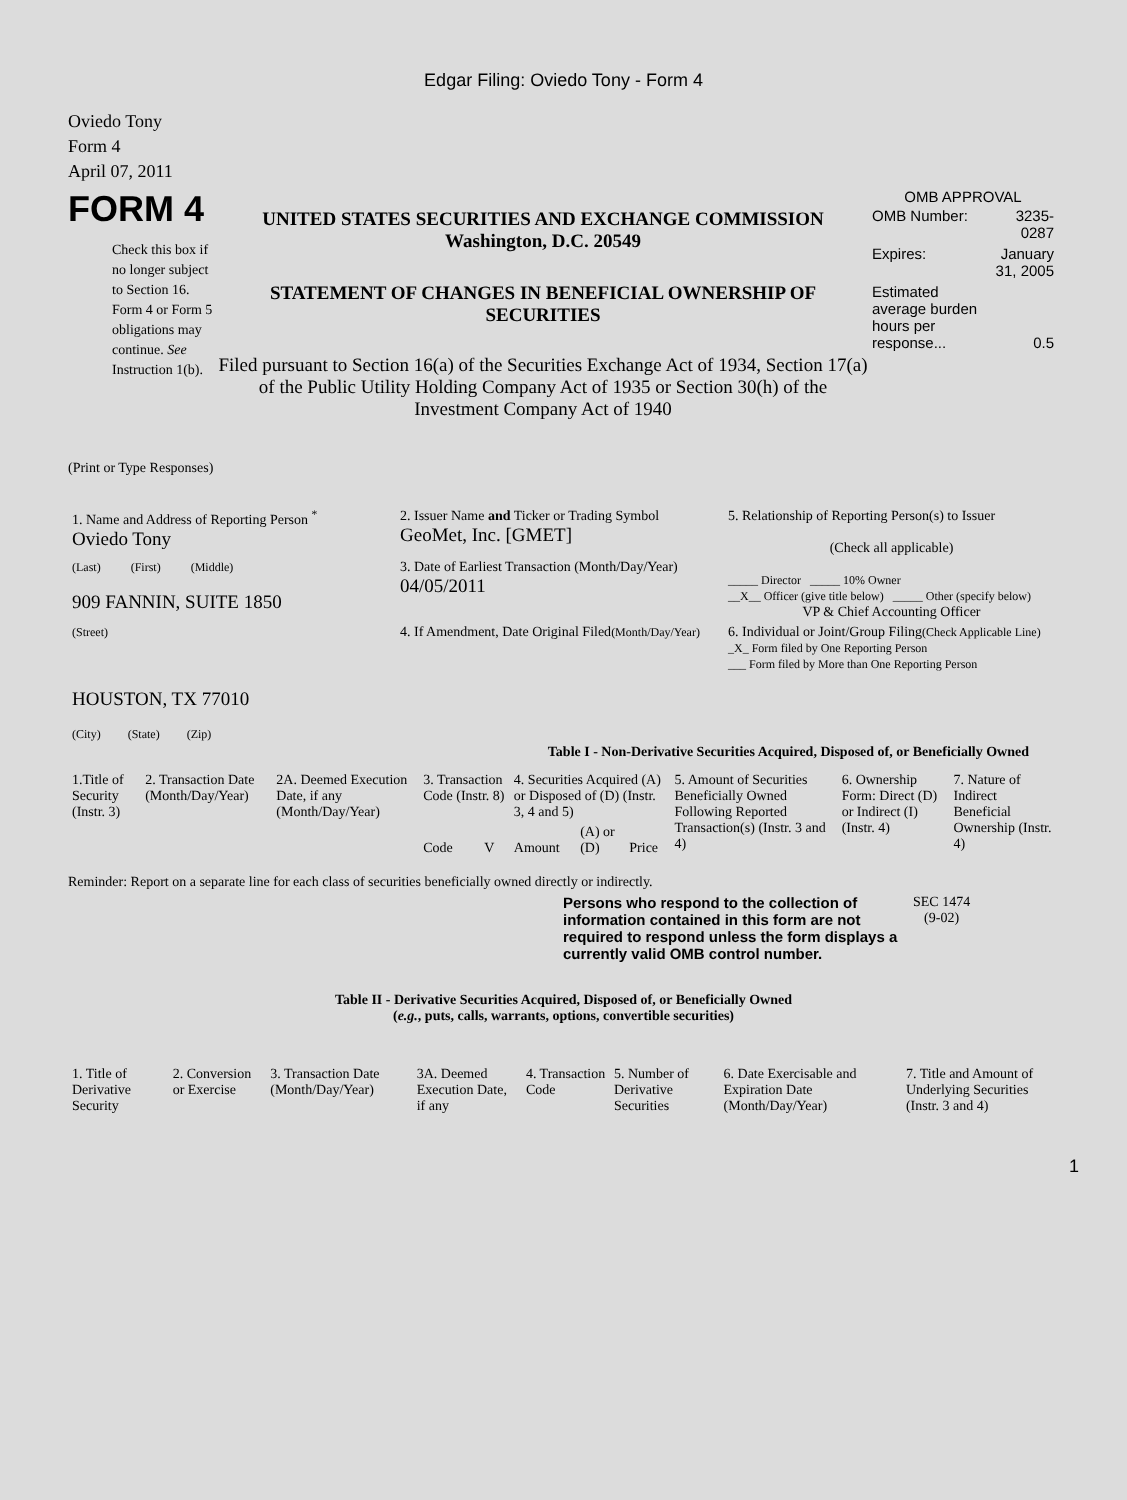Edgar Filing: Oviedo Tony - Form 4
Oviedo Tony
Form 4
April 07, 2011
FORM 4
Check this box if no longer subject to Section 16. Form 4 or Form 5 obligations may continue. See Instruction 1(b).
UNITED STATES SECURITIES AND EXCHANGE COMMISSION
Washington, D.C. 20549
STATEMENT OF CHANGES IN BENEFICIAL OWNERSHIP OF SECURITIES
Filed pursuant to Section 16(a) of the Securities Exchange Act of 1934, Section 17(a) of the Public Utility Holding Company Act of 1935 or Section 30(h) of the Investment Company Act of 1940
OMB APPROVAL
| OMB Number: | 3235-0287 |
| Expires: | January 31, 2005 |
| Estimated average burden hours per response... | 0.5 |
(Print or Type Responses)
| 1. Name and Address of Reporting Person <sup>*</sup> Oviedo Tony | 2. Issuer Name and Ticker or Trading Symbol GeoMet, Inc. [GMET] | 5. Relationship of Reporting Person(s) to Issuer (Check all applicable) _____ Director _____ 10% Owner __X__ Officer (give title below) _____ Other (specify below) VP & Chief Accounting Officer |
| (Last) (First) (Middle) 909 FANNIN, SUITE 1850 | 3. Date of Earliest Transaction (Month/Day/Year) 04/05/2011 | |
| (Street) HOUSTON, TX 77010 (City) (State) (Zip) | 4. If Amendment, Date Original Filed (Month/Day/Year) | 6. Individual or Joint/Group Filing (Check Applicable Line) _X_ Form filed by One Reporting Person ___ Form filed by More than One Reporting Person |
Table I - Non-Derivative Securities Acquired, Disposed of, or Beneficially Owned
| 1.Title of Security (Instr. 3) | 2. Transaction Date (Month/Day/Year) | 2A. Deemed Execution Date, if any (Month/Day/Year) | 3. Transaction Code (Instr. 8) | | 4. Securities Acquired (A) or Disposed of (D) (Instr. 3, 4 and 5) | | | 5. Amount of Securities Beneficially Owned Following Reported Transaction(s) (Instr. 3 and 4) | 6. Ownership Form: Direct (D) or Indirect (I) (Instr. 4) | 7. Nature of Indirect Beneficial Ownership (Instr. 4) |
| --- | --- | --- | --- | --- | --- | --- | --- | --- | --- | --- |
| | | | Code | V | Amount | (A) or (D) | Price | | | |
Reminder: Report on a separate line for each class of securities beneficially owned directly or indirectly.
Persons who respond to the collection of information contained in this form are not required to respond unless the form displays a currently valid OMB control number.
SEC 1474
(9-02)
Table II - Derivative Securities Acquired, Disposed of, or Beneficially Owned
(e.g., puts, calls, warrants, options, convertible securities)
| 1. Title of Derivative Security | 2. Conversion or Exercise | 3. Transaction Date (Month/Day/Year) | 3A. Deemed Execution Date, if any | 4. Transaction Code | 5. Number of Derivative Securities | 6. Date Exercisable and Expiration Date (Month/Day/Year) | 7. Title and Amount of Underlying Securities (Instr. 3 and 4) |
| --- | --- | --- | --- | --- | --- | --- | --- |
1